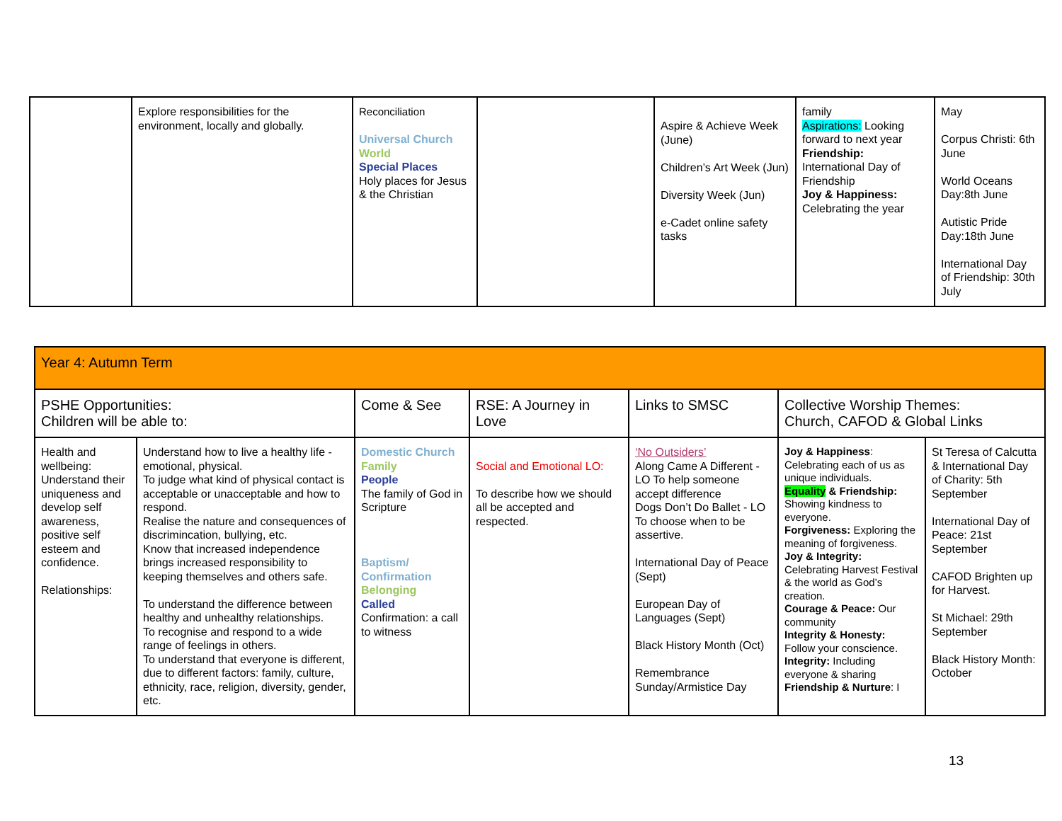| | Explore responsibilities for the environment, locally and globally. | Reconciliation Universal Church World Special Places Holy places for Jesus & the Christian | | Aspire & Achieve Week (June) Children’s Art Week (Jun) Diversity Week (Jun) e-Cadet online safety tasks | family Aspirations: Looking forward to next year Friendship: International Day of Friendship Joy & Happiness: Celebrating the year | May Corpus Christi: 6th June World Oceans Day:8th June Autistic Pride Day:18th June International Day of Friendship: 30th July |
| Year 4: Autumn Term | | | | | | |
| PSHE Opportunities: Children will be able to: | | Come & See | RSE: A Journey in Love | Links to SMSC | Collective Worship Themes: Church, CAFOD & Global Links | |
| Health and wellbeing: Understand their uniqueness and develop self awareness, positive self esteem and confidence. Relationships: | Understand how to live a healthy life - emotional, physical. To judge what kind of physical contact is acceptable or unacceptable and how to respond. Realise the nature and consequences of discrimincation, bullying, etc. Know that increased independence brings increased responsibility to keeping themselves and others safe. To understand the difference between healthy and unhealthy relationships. To recognise and respond to a wide range of feelings in others. To understand that everyone is different, due to different factors: family, culture, ethnicity, race, religion, diversity, gender, etc. | Domestic Church Family People The family of God in Scripture Baptism/ Confirmation Belonging Called Confirmation: a call to witness | Social and Emotional LO: To describe how we should all be accepted and respected. | ‘No Outsiders’ Along Came A Different - LO To help someone accept difference Dogs Don’t Do Ballet - LO To choose when to be assertive. International Day of Peace (Sept) European Day of Languages (Sept) Black History Month (Oct) Remembrance Sunday/Armistice Day | Joy & Happiness : Celebrating each of us as unique individuals. Equality & Friendship: Showing kindness to everyone. Forgiveness: Exploring the meaning of forgiveness. Joy & Integrity: Celebrating Harvest Festival & the world as God’s creation. Courage & Peace: Our community Integrity & Honesty: Follow your conscience. Integrity: Including everyone & sharing Friendship & Nurture : I | St Teresa of Calcutta & International Day of Charity: 5th September International Day of Peace: 21st September CAFOD Brighten up for Harvest. St Michael: 29th September Black History Month: October |
13